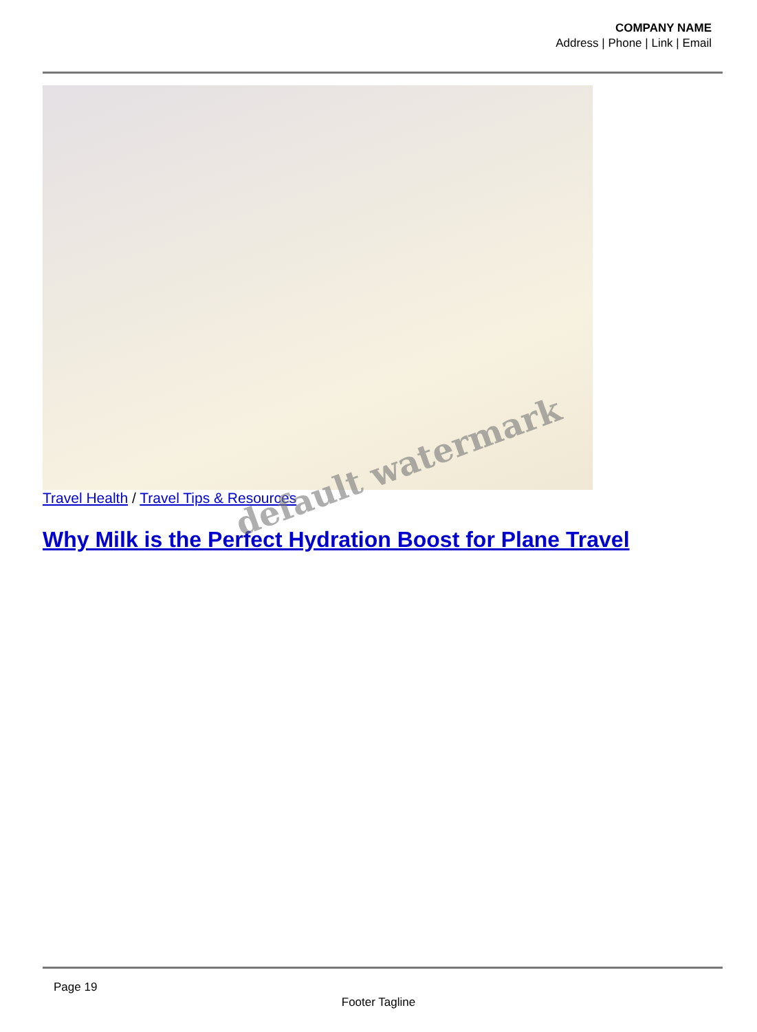COMPANY NAME
Address | Phone | Link | Email
Travel Health / Travel Tips & Resources
Why Milk is the Perfect Hydration Boost for Plane Travel
default watermark
Page 19
Footer Tagline